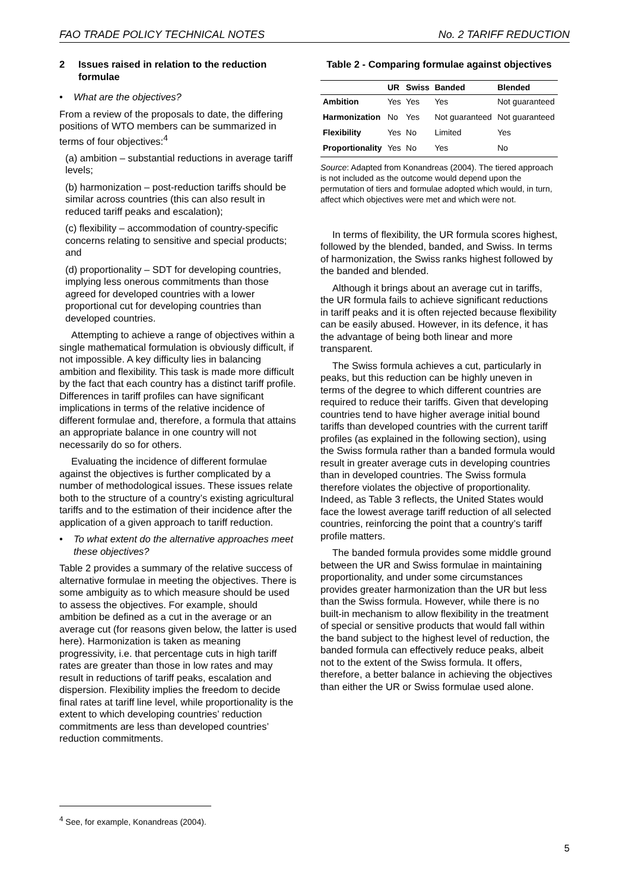FAO TRADE POLICY TECHNICAL NOTES No. 2 TARIFF REDUCTION
2 Issues raised in relation to the reduction formulae
• What are the objectives?
From a review of the proposals to date, the differing positions of WTO members can be summarized in terms of four objectives:<sup>4</sup>
(a) ambition – substantial reductions in average tariff levels;
(b) harmonization – post-reduction tariffs should be similar across countries (this can also result in reduced tariff peaks and escalation);
(c) flexibility – accommodation of country-specific concerns relating to sensitive and special products; and
(d) proportionality – SDT for developing countries, implying less onerous commitments than those agreed for developed countries with a lower proportional cut for developing countries than developed countries.
Attempting to achieve a range of objectives within a single mathematical formulation is obviously difficult, if not impossible. A key difficulty lies in balancing ambition and flexibility. This task is made more difficult by the fact that each country has a distinct tariff profile. Differences in tariff profiles can have significant implications in terms of the relative incidence of different formulae and, therefore, a formula that attains an appropriate balance in one country will not necessarily do so for others.
Evaluating the incidence of different formulae against the objectives is further complicated by a number of methodological issues. These issues relate both to the structure of a country’s existing agricultural tariffs and to the estimation of their incidence after the application of a given approach to tariff reduction.
• To what extent do the alternative approaches meet these objectives?
Table 2 provides a summary of the relative success of alternative formulae in meeting the objectives. There is some ambiguity as to which measure should be used to assess the objectives. For example, should ambition be defined as a cut in the average or an average cut (for reasons given below, the latter is used here). Harmonization is taken as meaning progressivity, i.e. that percentage cuts in high tariff rates are greater than those in low rates and may result in reductions of tariff peaks, escalation and dispersion. Flexibility implies the freedom to decide final rates at tariff line level, while proportionality is the extent to which developing countries’ reduction commitments are less than developed countries’ reduction commitments.
Table 2 - Comparing formulae against objectives
| | UR | Swiss | Banded | Blended |
| --- | --- | --- | --- | --- |
| Ambition | Yes | Yes | Yes | Not guaranteed |
| Harmonization | No | Yes | Not guaranteed | Not guaranteed |
| Flexibility | Yes | No | Limited | Yes |
| Proportionality | Yes | No | Yes | No |
Source: Adapted from Konandreas (2004). The tiered approach is not included as the outcome would depend upon the permutation of tiers and formulae adopted which would, in turn, affect which objectives were met and which were not.
In terms of flexibility, the UR formula scores highest, followed by the blended, banded, and Swiss. In terms of harmonization, the Swiss ranks highest followed by the banded and blended.
Although it brings about an average cut in tariffs, the UR formula fails to achieve significant reductions in tariff peaks and it is often rejected because flexibility can be easily abused. However, in its defence, it has the advantage of being both linear and more transparent.
The Swiss formula achieves a cut, particularly in peaks, but this reduction can be highly uneven in terms of the degree to which different countries are required to reduce their tariffs. Given that developing countries tend to have higher average initial bound tariffs than developed countries with the current tariff profiles (as explained in the following section), using the Swiss formula rather than a banded formula would result in greater average cuts in developing countries than in developed countries. The Swiss formula therefore violates the objective of proportionality. Indeed, as Table 3 reflects, the United States would face the lowest average tariff reduction of all selected countries, reinforcing the point that a country’s tariff profile matters.
The banded formula provides some middle ground between the UR and Swiss formulae in maintaining proportionality, and under some circumstances provides greater harmonization than the UR but less than the Swiss formula. However, while there is no built-in mechanism to allow flexibility in the treatment of special or sensitive products that would fall within the band subject to the highest level of reduction, the banded formula can effectively reduce peaks, albeit not to the extent of the Swiss formula. It offers, therefore, a better balance in achieving the objectives than either the UR or Swiss formulae used alone.
<sup>4</sup> See, for example, Konandreas (2004).
5